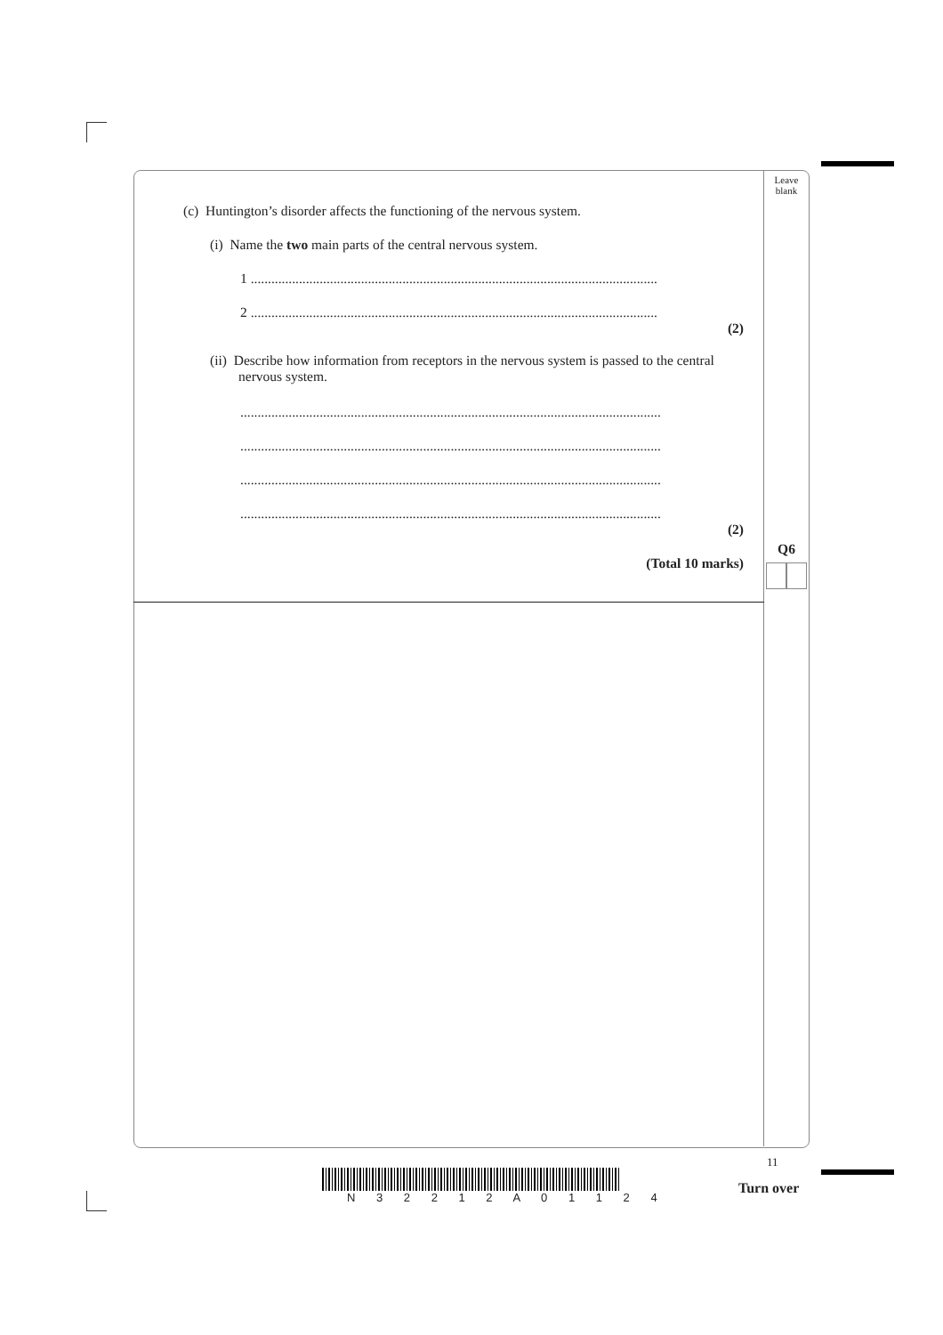Leave
blank
Q6
(c) Huntington’s disorder affects the functioning of the nervous system.
(i) Name the two main parts of the central nervous system.
1 ......................................................................................................................
2 ......................................................................................................................
(2)
(ii) Describe how information from receptors in the nervous system is passed to the central nervous system.
..........................................................................................................................
..........................................................................................................................
..........................................................................................................................
..........................................................................................................................
(2)
(Total 10 marks)
11
Turn over
N 3 2 2 1 2 A 0 1 1 2 4